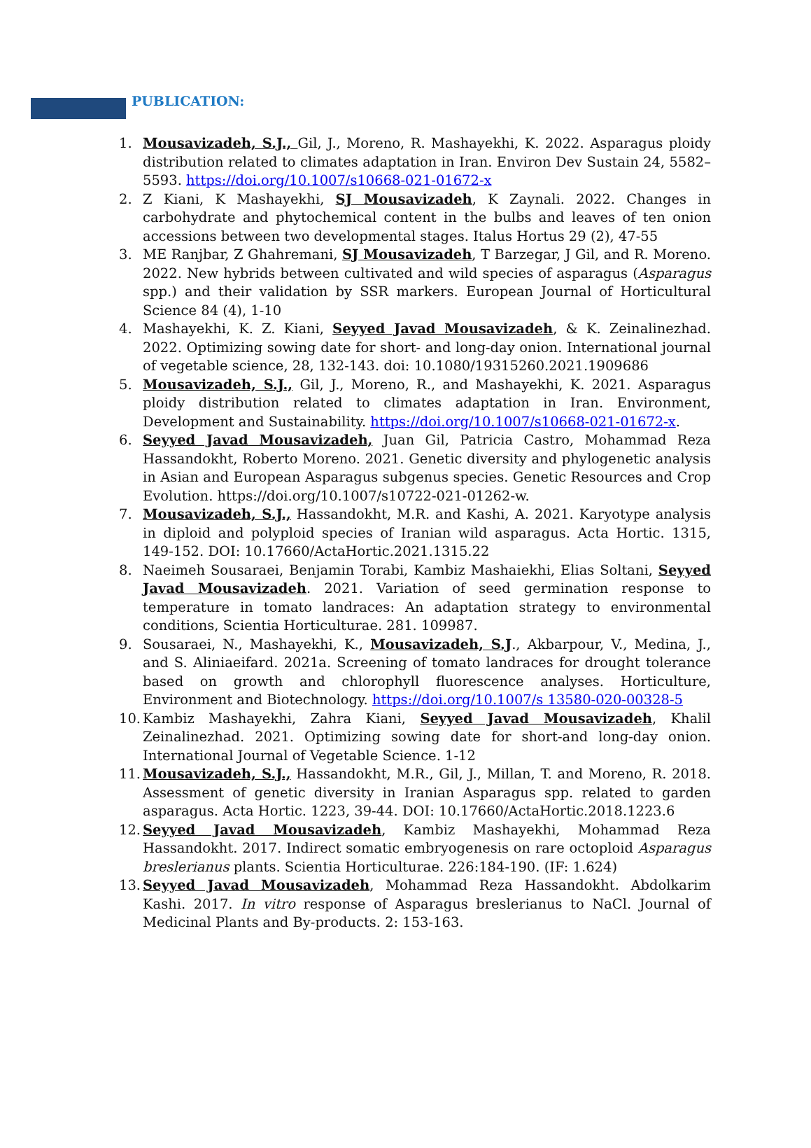PUBLICATION:
1. Mousavizadeh, S.J., Gil, J., Moreno, R. Mashayekhi, K. 2022. Asparagus ploidy distribution related to climates adaptation in Iran. Environ Dev Sustain 24, 5582–5593. https://doi.org/10.1007/s10668-021-01672-x
2. Z Kiani, K Mashayekhi, SJ Mousavizadeh, K Zaynali. 2022. Changes in carbohydrate and phytochemical content in the bulbs and leaves of ten onion accessions between two developmental stages. Italus Hortus 29 (2), 47-55
3. ME Ranjbar, Z Ghahremani, SJ Mousavizadeh, T Barzegar, J Gil, and R. Moreno. 2022. New hybrids between cultivated and wild species of asparagus (Asparagus spp.) and their validation by SSR markers. European Journal of Horticultural Science 84 (4), 1-10
4. Mashayekhi, K. Z. Kiani, Seyyed Javad Mousavizadeh, & K. Zeinalinezhad. 2022. Optimizing sowing date for short- and long-day onion. International journal of vegetable science, 28, 132-143. doi: 10.1080/19315260.2021.1909686
5. Mousavizadeh, S.J., Gil, J., Moreno, R., and Mashayekhi, K. 2021. Asparagus ploidy distribution related to climates adaptation in Iran. Environment, Development and Sustainability. https://doi.org/10.1007/s10668-021-01672-x.
6. Seyyed Javad Mousavizadeh, Juan Gil, Patricia Castro, Mohammad Reza Hassandokht, Roberto Moreno. 2021. Genetic diversity and phylogenetic analysis in Asian and European Asparagus subgenus species. Genetic Resources and Crop Evolution. https://doi.org/10.1007/s10722-021-01262-w.
7. Mousavizadeh, S.J., Hassandokht, M.R. and Kashi, A. 2021. Karyotype analysis in diploid and polyploid species of Iranian wild asparagus. Acta Hortic. 1315, 149-152. DOI: 10.17660/ActaHortic.2021.1315.22
8. Naeimeh Sousaraei, Benjamin Torabi, Kambiz Mashaiekhi, Elias Soltani, Seyyed Javad Mousavizadeh. 2021. Variation of seed germination response to temperature in tomato landraces: An adaptation strategy to environmental conditions, Scientia Horticulturae. 281. 109987.
9. Sousaraei, N., Mashayekhi, K., Mousavizadeh, S.J., Akbarpour, V., Medina, J., and S. Aliniaeifard. 2021a. Screening of tomato landraces for drought tolerance based on growth and chlorophyll fluorescence analyses. Horticulture, Environment and Biotechnology. https://doi.org/10.1007/s 13580-020-00328-5
10. Kambiz Mashayekhi, Zahra Kiani, Seyyed Javad Mousavizadeh, Khalil Zeinalinezhad. 2021. Optimizing sowing date for short-and long-day onion. International Journal of Vegetable Science. 1-12
11. Mousavizadeh, S.J., Hassandokht, M.R., Gil, J., Millan, T. and Moreno, R. 2018. Assessment of genetic diversity in Iranian Asparagus spp. related to garden asparagus. Acta Hortic. 1223, 39-44. DOI: 10.17660/ActaHortic.2018.1223.6
12. Seyyed Javad Mousavizadeh, Kambiz Mashayekhi, Mohammad Reza Hassandokht. 2017. Indirect somatic embryogenesis on rare octoploid Asparagus breslerianus plants. Scientia Horticulturae. 226:184-190. (IF: 1.624)
13. Seyyed Javad Mousavizadeh, Mohammad Reza Hassandokht. Abdolkarim Kashi. 2017. In vitro response of Asparagus breslerianus to NaCl. Journal of Medicinal Plants and By-products. 2: 153-163.